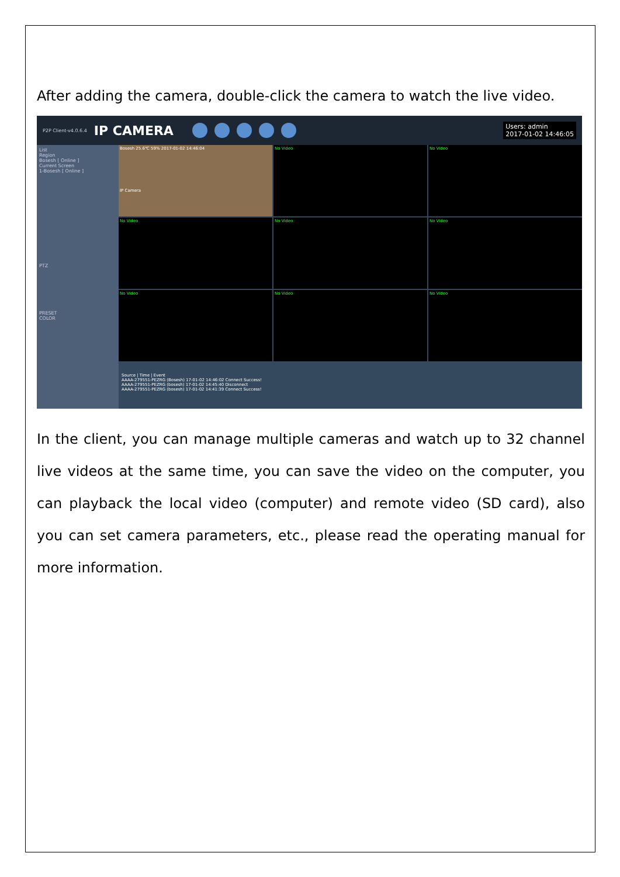After adding the camera, double-click the camera to watch the live video.
P2P Client-v4.0.6.4 IP CAMERA Users: admin
2017-01-02 14:46:05
List
Region
Bosesh [ Online ]
Current Screen
1-Bosesh [ Online ]
PTZ
PRESET
COLOR
Bosesh 25.6℃ 59% 2017-01-02 14:46:04
IP Camera
No Video
No Video
No Video
No Video
No Video
No Video
No Video
No Video
Source | Time | Event
AAAA-279551-PEZRG (Bosesh) 17-01-02 14:46:02 Connect Success!
AAAA-279551-PEZRG (bosesh) 17-01-02 14:45:40 Disconnect
AAAA-279551-PEZRG (bosesh) 17-01-02 14:41:39 Connect Success!
In the client, you can manage multiple cameras and watch up to 32 channel live videos at the same time, you can save the video on the computer, you can playback the local video (computer) and remote video (SD card), also you can set camera parameters, etc., please read the operating manual for more information.